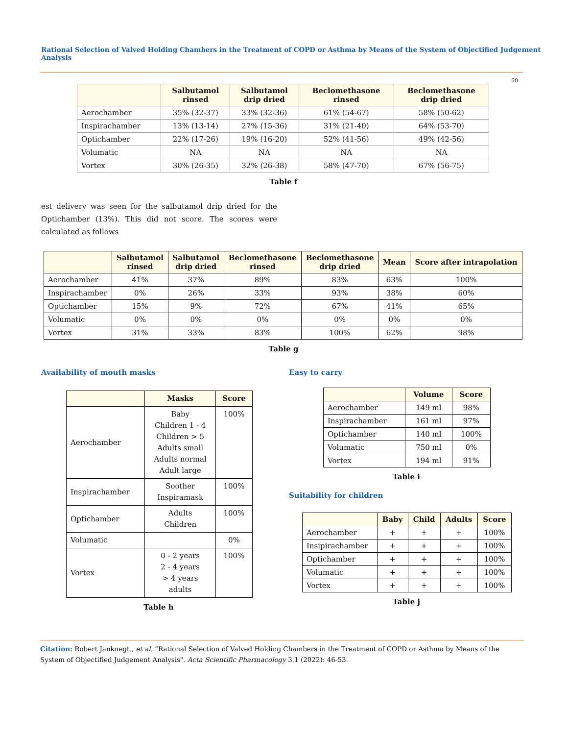Rational Selection of Valved Holding Chambers in the Treatment of COPD or Asthma by Means of the System of Objectified Judgement Analysis
50
| | Salbutamol rinsed | Salbutamol drip dried | Beclomethasone rinsed | Beclomethasone drip dried |
| --- | --- | --- | --- | --- |
| Aerochamber | 35% (32-37) | 33% (32-36) | 61% (54-67) | 58% (50-62) |
| Inspirachamber | 13% (13-14) | 27% (15-36) | 31% (21-40) | 64% (53-70) |
| Optichamber | 22% (17-26) | 19% (16-20) | 52% (41-56) | 49% (42-56) |
| Volumatic | NA | NA | NA | NA |
| Vortex | 30% (26-35) | 32% (26-38) | 58% (47-70) | 67% (56-75) |
Table f
est delivery was seen for the salbutamol drip dried for the Optichamber (13%). This did not score. The scores were calculated as follows
| | Salbutamol rinsed | Salbutamol drip dried | Beclomethasone rinsed | Beclomethasone drip dried | Mean | Score after intrapolation |
| --- | --- | --- | --- | --- | --- | --- |
| Aerochamber | 41% | 37% | 89% | 83% | 63% | 100% |
| Inspirachamber | 0% | 26% | 33% | 93% | 38% | 60% |
| Optichamber | 15% | 9% | 72% | 67% | 41% | 65% |
| Volumatic | 0% | 0% | 0% | 0% | 0% | 0% |
| Vortex | 31% | 33% | 83% | 100% | 62% | 98% |
Table g
Availability of mouth masks
| | Masks | Score |
| --- | --- | --- |
| Aerochamber | Baby Children 1 - 4 Children > 5 Adults small Adults normal Adult large | 100% |
| Inspirachamber | Soother Inspiramask | 100% |
| Optichamber | Adults Children | 100% |
| Volumatic | | 0% |
| Vortex | 0 - 2 years 2 - 4 years > 4 years adults | 100% |
Table h
Easy to carry
| | Volume | Score |
| --- | --- | --- |
| Aerochamber | 149 ml | 98% |
| Inspirachamber | 161 ml | 97% |
| Optichamber | 140 ml | 100% |
| Volumatic | 750 ml | 0% |
| Vortex | 194 ml | 91% |
Table i
Suitability for children
| | Baby | Child | Adults | Score |
| --- | --- | --- | --- | --- |
| Aerochamber | + | + | + | 100% |
| Insipirachamber | + | + | + | 100% |
| Optichamber | + | + | + | 100% |
| Volumatic | + | + | + | 100% |
| Vortex | + | + | + | 100% |
Table j
Citation: Robert Janknegt., et al. “Rational Selection of Valved Holding Chambers in the Treatment of COPD or Asthma by Means of the System of Objectified Judgement Analysis". Acta Scientific Pharmacology 3.1 (2022): 46-53.